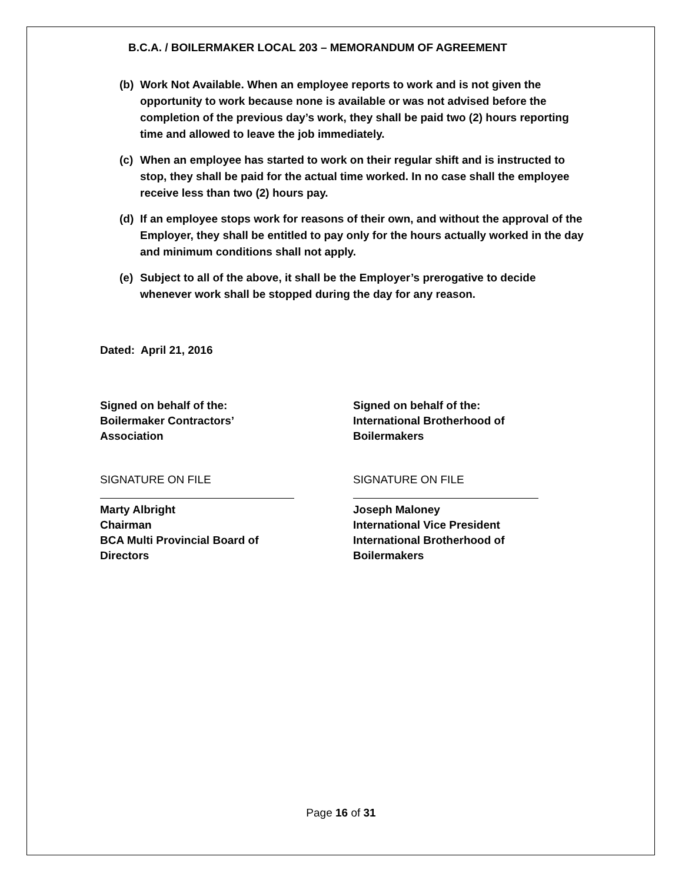B.C.A. / BOILERMAKER LOCAL 203 – MEMORANDUM OF AGREEMENT
(b) Work Not Available. When an employee reports to work and is not given the opportunity to work because none is available or was not advised before the completion of the previous day’s work, they shall be paid two (2) hours reporting time and allowed to leave the job immediately.
(c) When an employee has started to work on their regular shift and is instructed to stop, they shall be paid for the actual time worked. In no case shall the employee receive less than two (2) hours pay.
(d) If an employee stops work for reasons of their own, and without the approval of the Employer, they shall be entitled to pay only for the hours actually worked in the day and minimum conditions shall not apply.
(e) Subject to all of the above, it shall be the Employer’s prerogative to decide whenever work shall be stopped during the day for any reason.
Dated: April 21, 2016
Signed on behalf of the:
Boilermaker Contractors’
Association
SIGNATURE ON FILE
Marty Albright
Chairman
BCA Multi Provincial Board of
Directors
Signed on behalf of the:
International Brotherhood of
Boilermakers
SIGNATURE ON FILE
Joseph Maloney
International Vice President
International Brotherhood of
Boilermakers
Page 16 of 31